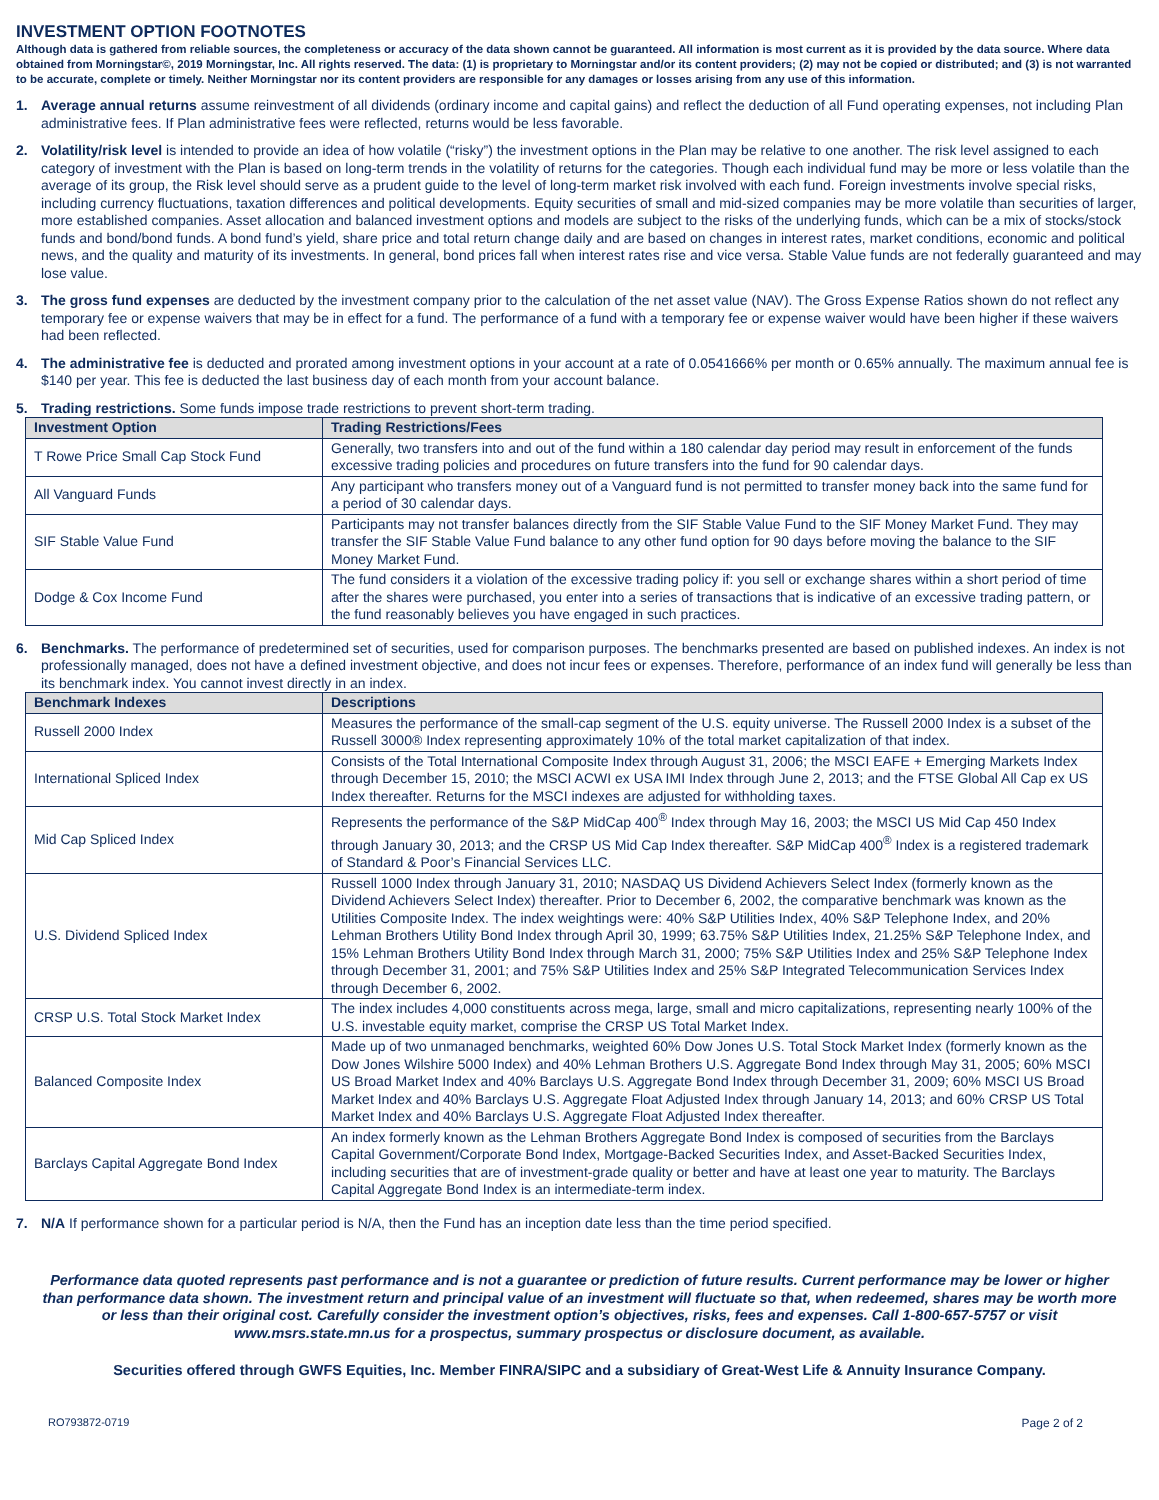INVESTMENT OPTION FOOTNOTES
Although data is gathered from reliable sources, the completeness or accuracy of the data shown cannot be guaranteed. All information is most current as it is provided by the data source. Where data obtained from Morningstar©, 2019 Morningstar, Inc. All rights reserved. The data: (1) is proprietary to Morningstar and/or its content providers; (2) may not be copied or distributed; and (3) is not warranted to be accurate, complete or timely. Neither Morningstar nor its content providers are responsible for any damages or losses arising from any use of this information.
1. Average annual returns assume reinvestment of all dividends (ordinary income and capital gains) and reflect the deduction of all Fund operating expenses, not including Plan administrative fees. If Plan administrative fees were reflected, returns would be less favorable.
2. Volatility/risk level is intended to provide an idea of how volatile (“risky”) the investment options in the Plan may be relative to one another. The risk level assigned to each category of investment with the Plan is based on long-term trends in the volatility of returns for the categories. Though each individual fund may be more or less volatile than the average of its group, the Risk level should serve as a prudent guide to the level of long-term market risk involved with each fund. Foreign investments involve special risks, including currency fluctuations, taxation differences and political developments. Equity securities of small and mid-sized companies may be more volatile than securities of larger, more established companies. Asset allocation and balanced investment options and models are subject to the risks of the underlying funds, which can be a mix of stocks/stock funds and bond/bond funds. A bond fund’s yield, share price and total return change daily and are based on changes in interest rates, market conditions, economic and political news, and the quality and maturity of its investments. In general, bond prices fall when interest rates rise and vice versa. Stable Value funds are not federally guaranteed and may lose value.
3. The gross fund expenses are deducted by the investment company prior to the calculation of the net asset value (NAV). The Gross Expense Ratios shown do not reflect any temporary fee or expense waivers that may be in effect for a fund. The performance of a fund with a temporary fee or expense waiver would have been higher if these waivers had been reflected.
4. The administrative fee is deducted and prorated among investment options in your account at a rate of 0.0541666% per month or 0.65% annually. The maximum annual fee is $140 per year. This fee is deducted the last business day of each month from your account balance.
5. Trading restrictions. Some funds impose trade restrictions to prevent short-term trading.
| Investment Option | Trading Restrictions/Fees |
| --- | --- |
| T Rowe Price Small Cap Stock Fund | Generally, two transfers into and out of the fund within a 180 calendar day period may result in enforcement of the funds excessive trading policies and procedures on future transfers into the fund for 90 calendar days. |
| All Vanguard Funds | Any participant who transfers money out of a Vanguard fund is not permitted to transfer money back into the same fund for a period of 30 calendar days. |
| SIF Stable Value Fund | Participants may not transfer balances directly from the SIF Stable Value Fund to the SIF Money Market Fund. They may transfer the SIF Stable Value Fund balance to any other fund option for 90 days before moving the balance to the SIF Money Market Fund. |
| Dodge & Cox Income Fund | The fund considers it a violation of the excessive trading policy if: you sell or exchange shares within a short period of time after the shares were purchased, you enter into a series of transactions that is indicative of an excessive trading pattern, or the fund reasonably believes you have engaged in such practices. |
6. Benchmarks. The performance of predetermined set of securities, used for comparison purposes. The benchmarks presented are based on published indexes. An index is not professionally managed, does not have a defined investment objective, and does not incur fees or expenses. Therefore, performance of an index fund will generally be less than its benchmark index. You cannot invest directly in an index.
| Benchmark Indexes | Descriptions |
| --- | --- |
| Russell 2000 Index | Measures the performance of the small-cap segment of the U.S. equity universe. The Russell 2000 Index is a subset of the Russell 3000® Index representing approximately 10% of the total market capitalization of that index. |
| International Spliced Index | Consists of the Total International Composite Index through August 31, 2006; the MSCI EAFE + Emerging Markets Index through December 15, 2010; the MSCI ACWI ex USA IMI Index through June 2, 2013; and the FTSE Global All Cap ex US Index thereafter. Returns for the MSCI indexes are adjusted for withholding taxes. |
| Mid Cap Spliced Index | Represents the performance of the S&P MidCap 400<sup>®</sup> Index through May 16, 2003; the MSCI US Mid Cap 450 Index through January 30, 2013; and the CRSP US Mid Cap Index thereafter. S&P MidCap 400<sup>®</sup> Index is a registered trademark of Standard & Poor’s Financial Services LLC. |
| U.S. Dividend Spliced Index | Russell 1000 Index through January 31, 2010; NASDAQ US Dividend Achievers Select Index (formerly known as the Dividend Achievers Select Index) thereafter. Prior to December 6, 2002, the comparative benchmark was known as the Utilities Composite Index. The index weightings were: 40% S&P Utilities Index, 40% S&P Telephone Index, and 20% Lehman Brothers Utility Bond Index through April 30, 1999; 63.75% S&P Utilities Index, 21.25% S&P Telephone Index, and 15% Lehman Brothers Utility Bond Index through March 31, 2000; 75% S&P Utilities Index and 25% S&P Telephone Index through December 31, 2001; and 75% S&P Utilities Index and 25% S&P Integrated Telecommunication Services Index through December 6, 2002. |
| CRSP U.S. Total Stock Market Index | The index includes 4,000 constituents across mega, large, small and micro capitalizations, representing nearly 100% of the U.S. investable equity market, comprise the CRSP US Total Market Index. |
| Balanced Composite Index | Made up of two unmanaged benchmarks, weighted 60% Dow Jones U.S. Total Stock Market Index (formerly known as the Dow Jones Wilshire 5000 Index) and 40% Lehman Brothers U.S. Aggregate Bond Index through May 31, 2005; 60% MSCI US Broad Market Index and 40% Barclays U.S. Aggregate Bond Index through December 31, 2009; 60% MSCI US Broad Market Index and 40% Barclays U.S. Aggregate Float Adjusted Index through January 14, 2013; and 60% CRSP US Total Market Index and 40% Barclays U.S. Aggregate Float Adjusted Index thereafter. |
| Barclays Capital Aggregate Bond Index | An index formerly known as the Lehman Brothers Aggregate Bond Index is composed of securities from the Barclays Capital Government/Corporate Bond Index, Mortgage-Backed Securities Index, and Asset-Backed Securities Index, including securities that are of investment-grade quality or better and have at least one year to maturity. The Barclays Capital Aggregate Bond Index is an intermediate-term index. |
7. N/A If performance shown for a particular period is N/A, then the Fund has an inception date less than the time period specified.
Performance data quoted represents past performance and is not a guarantee or prediction of future results. Current performance may be lower or higher than performance data shown. The investment return and principal value of an investment will fluctuate so that, when redeemed, shares may be worth more or less than their original cost. Carefully consider the investment option’s objectives, risks, fees and expenses. Call 1-800-657-5757 or visit www.msrs.state.mn.us for a prospectus, summary prospectus or disclosure document, as available.
Securities offered through GWFS Equities, Inc. Member FINRA/SIPC and a subsidiary of Great-West Life & Annuity Insurance Company.
RO793872-0719 Page 2 of 2